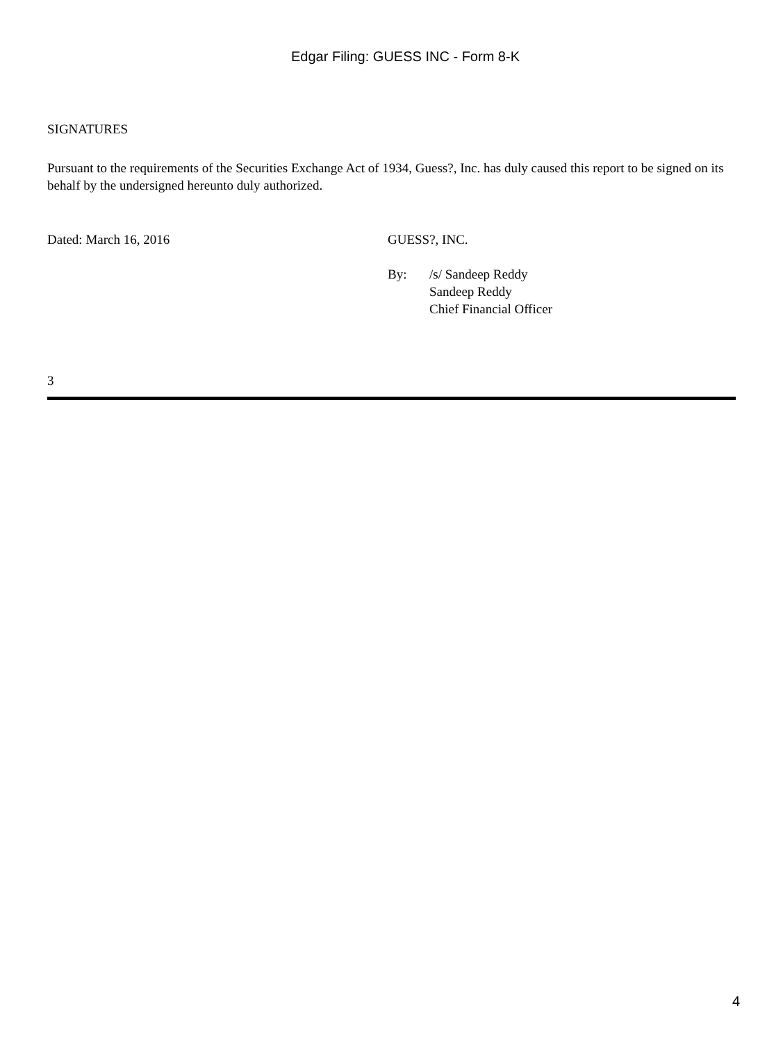Edgar Filing: GUESS INC - Form 8-K
SIGNATURES
Pursuant to the requirements of the Securities Exchange Act of 1934, Guess?, Inc. has duly caused this report to be signed on its behalf by the undersigned hereunto duly authorized.
Dated: March 16, 2016 GUESS?, INC.
| By: | /s/ Sandeep Reddy |
| | Sandeep Reddy |
| | Chief Financial Officer |
3
4